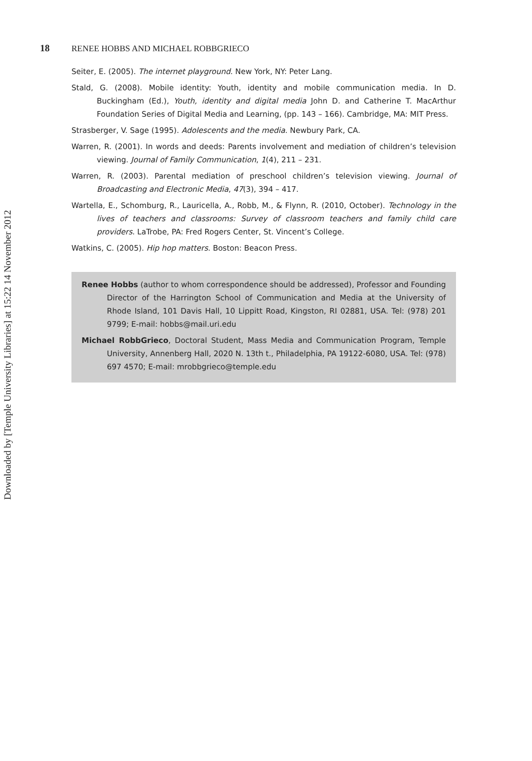Downloaded by [Temple University Libraries] at 15:22 14 November 2012
18 RENEE HOBBS AND MICHAEL ROBBGRIECO
Seiter, E. (2005). The internet playground. New York, NY: Peter Lang.
Stald, G. (2008). Mobile identity: Youth, identity and mobile communication media. In D. Buckingham (Ed.), Youth, identity and digital media John D. and Catherine T. MacArthur Foundation Series of Digital Media and Learning, (pp. 143 – 166). Cambridge, MA: MIT Press.
Strasberger, V. Sage (1995). Adolescents and the media. Newbury Park, CA.
Warren, R. (2001). In words and deeds: Parents involvement and mediation of children’s television viewing. Journal of Family Communication, 1(4), 211 – 231.
Warren, R. (2003). Parental mediation of preschool children’s television viewing. Journal of Broadcasting and Electronic Media, 47(3), 394 – 417.
Wartella, E., Schomburg, R., Lauricella, A., Robb, M., & Flynn, R. (2010, October). Technology in the lives of teachers and classrooms: Survey of classroom teachers and family child care providers. LaTrobe, PA: Fred Rogers Center, St. Vincent’s College.
Watkins, C. (2005). Hip hop matters. Boston: Beacon Press.
Renee Hobbs (author to whom correspondence should be addressed), Professor and Founding Director of the Harrington School of Communication and Media at the University of Rhode Island, 101 Davis Hall, 10 Lippitt Road, Kingston, RI 02881, USA. Tel: (978) 201 9799; E-mail: hobbs@mail.uri.edu
Michael RobbGrieco, Doctoral Student, Mass Media and Communication Program, Temple University, Annenberg Hall, 2020 N. 13th t., Philadelphia, PA 19122-6080, USA. Tel: (978) 697 4570; E-mail: mrobbgrieco@temple.edu